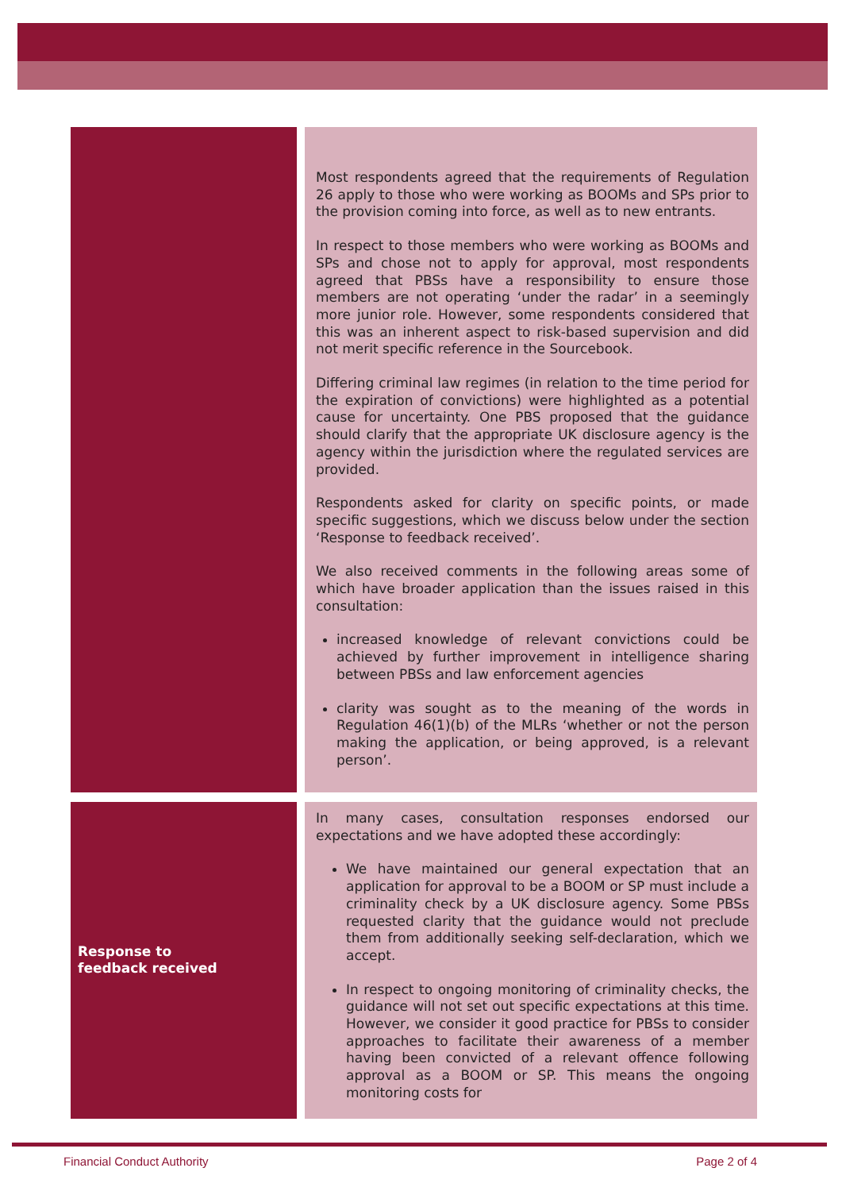| | Most respondents agreed that the requirements of Regulation 26 apply to those who were working as BOOMs and SPs prior to the provision coming into force, as well as to new entrants. In respect to those members who were working as BOOMs and SPs and chose not to apply for approval, most respondents agreed that PBSs have a responsibility to ensure those members are not operating ‘under the radar’ in a seemingly more junior role. However, some respondents considered that this was an inherent aspect to risk-based supervision and did not merit specific reference in the Sourcebook. Differing criminal law regimes (in relation to the time period for the expiration of convictions) were highlighted as a potential cause for uncertainty. One PBS proposed that the guidance should clarify that the appropriate UK disclosure agency is the agency within the jurisdiction where the regulated services are provided. Respondents asked for clarity on specific points, or made specific suggestions, which we discuss below under the section ‘Response to feedback received’. We also received comments in the following areas some of which have broader application than the issues raised in this consultation: increased knowledge of relevant convictions could be achieved by further improvement in intelligence sharing between PBSs and law enforcement agencies clarity was sought as to the meaning of the words in Regulation 46(1)(b) of the MLRs ‘whether or not the person making the application, or being approved, is a relevant person’. |
| Response to feedback received | In many cases, consultation responses endorsed our expectations and we have adopted these accordingly: We have maintained our general expectation that an application for approval to be a BOOM or SP must include a criminality check by a UK disclosure agency. Some PBSs requested clarity that the guidance would not preclude them from additionally seeking self-declaration, which we accept. In respect to ongoing monitoring of criminality checks, the guidance will not set out specific expectations at this time. However, we consider it good practice for PBSs to consider approaches to facilitate their awareness of a member having been convicted of a relevant offence following approval as a BOOM or SP. This means the ongoing monitoring costs for |
Financial Conduct Authority Page 2 of 4